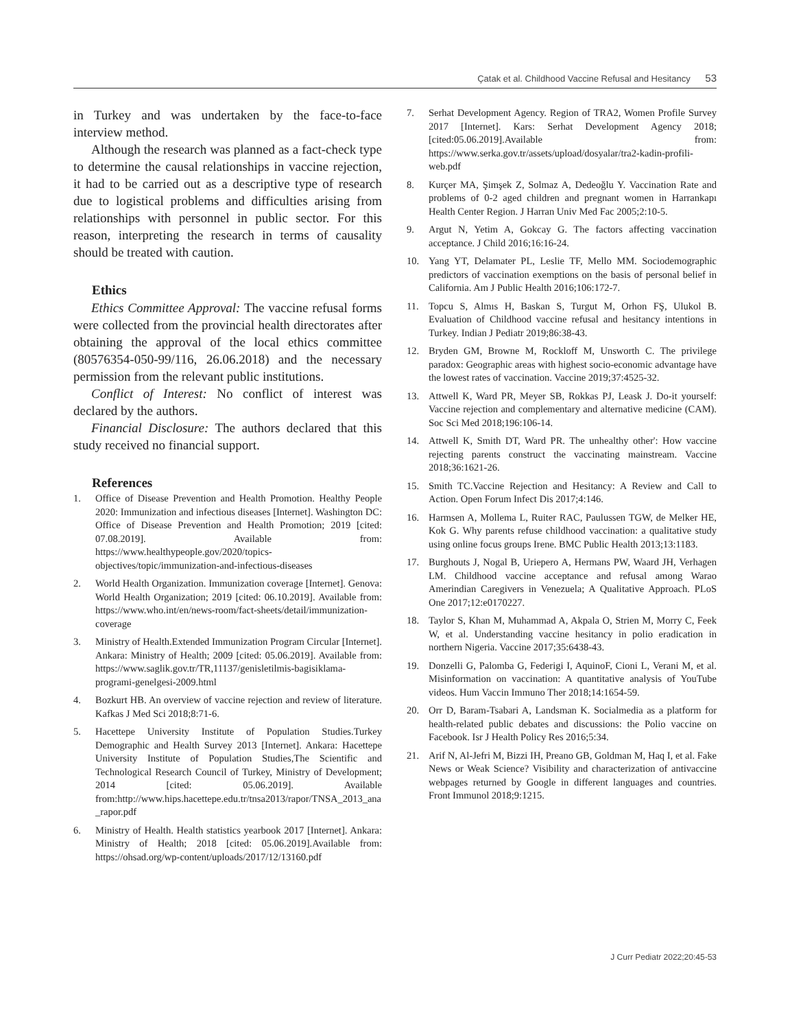Çatak et al. Childhood Vaccine Refusal and Hesitancy 53
in Turkey and was undertaken by the face-to-face interview method.
Although the research was planned as a fact-check type to determine the causal relationships in vaccine rejection, it had to be carried out as a descriptive type of research due to logistical problems and difficulties arising from relationships with personnel in public sector. For this reason, interpreting the research in terms of causality should be treated with caution.
Ethics
Ethics Committee Approval: The vaccine refusal forms were collected from the provincial health directorates after obtaining the approval of the local ethics committee (80576354-050-99/116, 26.06.2018) and the necessary permission from the relevant public institutions.
Conflict of Interest: No conflict of interest was declared by the authors.
Financial Disclosure: The authors declared that this study received no financial support.
References
1. Office of Disease Prevention and Health Promotion. Healthy People 2020: Immunization and infectious diseases [Internet]. Washington DC: Office of Disease Prevention and Health Promotion; 2019 [cited: 07.08.2019]. Available from: https://www.healthypeople.gov/2020/topics-objectives/topic/immunization-and-infectious-diseases
2. World Health Organization. Immunization coverage [Internet]. Genova: World Health Organization; 2019 [cited: 06.10.2019]. Available from: https://www.who.int/en/news-room/fact-sheets/detail/immunization-coverage
3. Ministry of Health.Extended Immunization Program Circular [Internet]. Ankara: Ministry of Health; 2009 [cited: 05.06.2019]. Available from: https://www.saglik.gov.tr/TR,11137/genisletilmis-bagisiklama-programi-genelgesi-2009.html
4. Bozkurt HB. An overview of vaccine rejection and review of literature. Kafkas J Med Sci 2018;8:71-6.
5. Hacettepe University Institute of Population Studies.Turkey Demographic and Health Survey 2013 [Internet]. Ankara: Hacettepe University Institute of Population Studies,The Scientific and Technological Research Council of Turkey, Ministry of Development; 2014 [cited: 05.06.2019]. Available from:http://www.hips.hacettepe.edu.tr/tnsa2013/rapor/TNSA_2013_ana_rapor.pdf
6. Ministry of Health. Health statistics yearbook 2017 [Internet]. Ankara: Ministry of Health; 2018 [cited: 05.06.2019].Available from: https://ohsad.org/wp-content/uploads/2017/12/13160.pdf
7. Serhat Development Agency. Region of TRA2, Women Profile Survey 2017 [Internet]. Kars: Serhat Development Agency 2018; [cited:05.06.2019].Available from: https://www.serka.gov.tr/assets/upload/dosyalar/tra2-kadin-profili-web.pdf
8. Kurçer MA, Şimşek Z, Solmaz A, Dedeoğlu Y. Vaccination Rate and problems of 0-2 aged children and pregnant women in Harrankapı Health Center Region. J Harran Univ Med Fac 2005;2:10-5.
9. Argut N, Yetim A, Gokcay G. The factors affecting vaccination acceptance. J Child 2016;16:16-24.
10. Yang YT, Delamater PL, Leslie TF, Mello MM. Sociodemographic predictors of vaccination exemptions on the basis of personal belief in California. Am J Public Health 2016;106:172-7.
11. Topcu S, Almıs H, Baskan S, Turgut M, Orhon FŞ, Ulukol B. Evaluation of Childhood vaccine refusal and hesitancy intentions in Turkey. Indian J Pediatr 2019;86:38-43.
12. Bryden GM, Browne M, Rockloff M, Unsworth C. The privilege paradox: Geographic areas with highest socio-economic advantage have the lowest rates of vaccination. Vaccine 2019;37:4525-32.
13. Attwell K, Ward PR, Meyer SB, Rokkas PJ, Leask J. Do-it yourself: Vaccine rejection and complementary and alternative medicine (CAM). Soc Sci Med 2018;196:106-14.
14. Attwell K, Smith DT, Ward PR. The unhealthy other': How vaccine rejecting parents construct the vaccinating mainstream. Vaccine 2018;36:1621-26.
15. Smith TC.Vaccine Rejection and Hesitancy: A Review and Call to Action. Open Forum Infect Dis 2017;4:146.
16. Harmsen A, Mollema L, Ruiter RAC, Paulussen TGW, de Melker HE, Kok G. Why parents refuse childhood vaccination: a qualitative study using online focus groups Irene. BMC Public Health 2013;13:1183.
17. Burghouts J, Nogal B, Uriepero A, Hermans PW, Waard JH, Verhagen LM. Childhood vaccine acceptance and refusal among Warao Amerindian Caregivers in Venezuela; A Qualitative Approach. PLoS One 2017;12:e0170227.
18. Taylor S, Khan M, Muhammad A, Akpala O, Strien M, Morry C, Feek W, et al. Understanding vaccine hesitancy in polio eradication in northern Nigeria. Vaccine 2017;35:6438-43.
19. Donzelli G, Palomba G, Federigi I, AquinoF, Cioni L, Verani M, et al. Misinformation on vaccination: A quantitative analysis of YouTube videos. Hum Vaccin Immuno Ther 2018;14:1654-59.
20. Orr D, Baram-Tsabari A, Landsman K. Socialmedia as a platform for health-related public debates and discussions: the Polio vaccine on Facebook. Isr J Health Policy Res 2016;5:34.
21. Arif N, Al-Jefri M, Bizzi IH, Preano GB, Goldman M, Haq I, et al. Fake News or Weak Science? Visibility and characterization of antivaccine webpages returned by Google in different languages and countries. Front Immunol 2018;9:1215.
J Curr Pediatr 2022;20:45-53